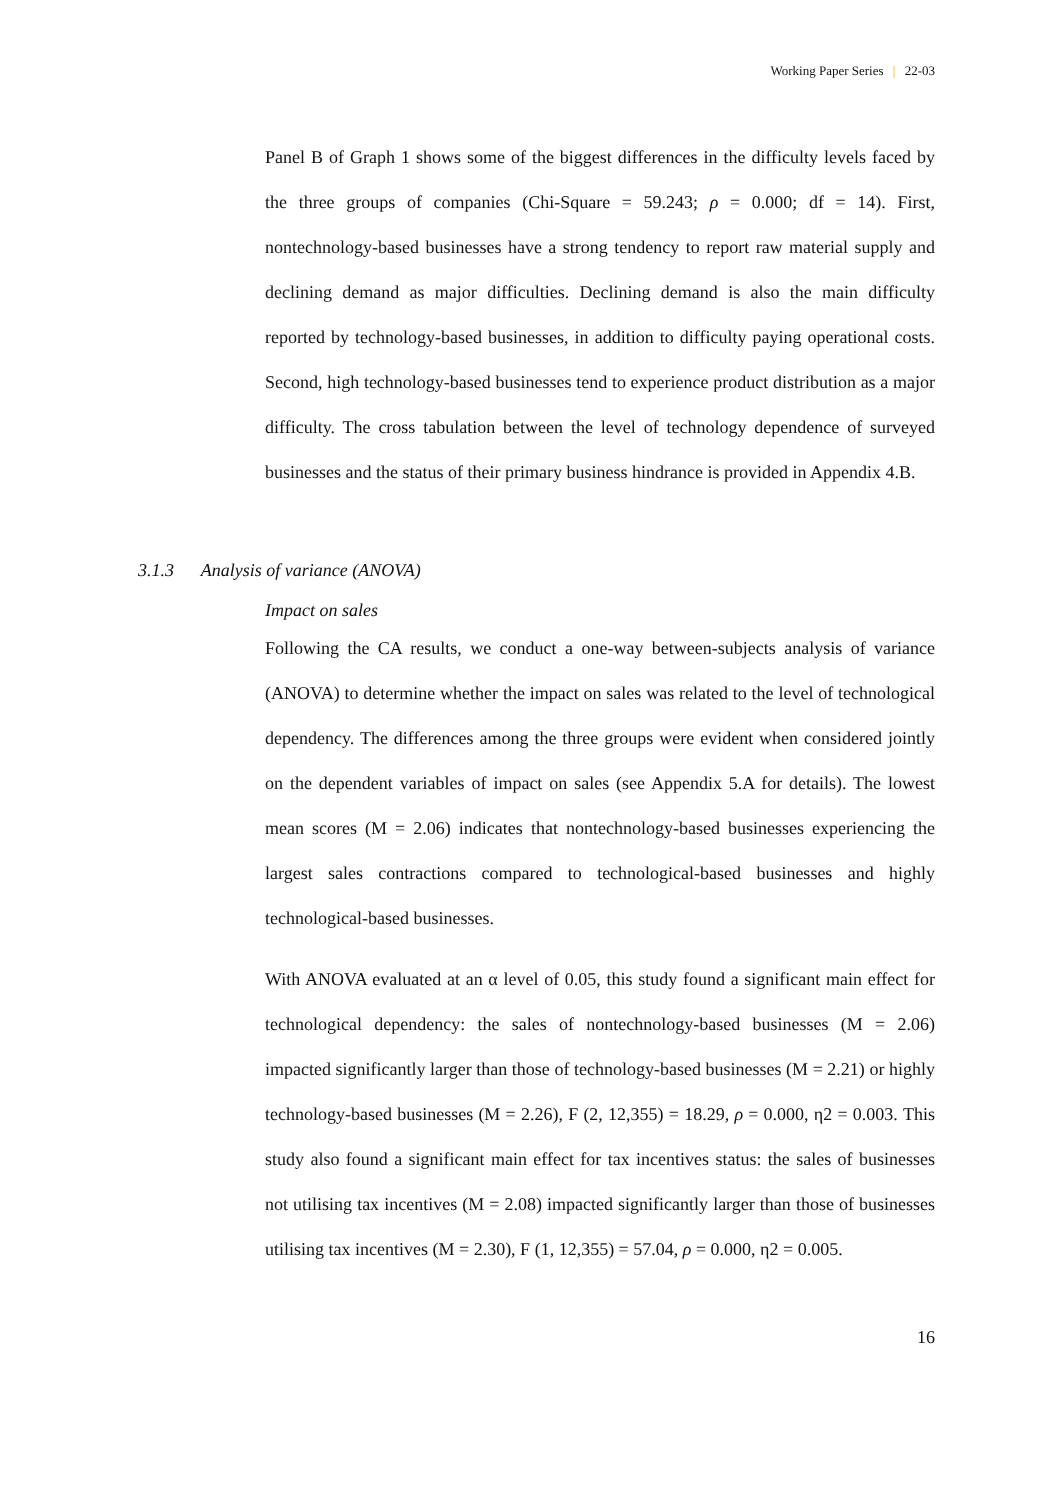Working Paper Series | 22-03
Panel B of Graph 1 shows some of the biggest differences in the difficulty levels faced by the three groups of companies (Chi-Square = 59.243; ρ = 0.000; df = 14). First, nontechnology-based businesses have a strong tendency to report raw material supply and declining demand as major difficulties. Declining demand is also the main difficulty reported by technology-based businesses, in addition to difficulty paying operational costs. Second, high technology-based businesses tend to experience product distribution as a major difficulty. The cross tabulation between the level of technology dependence of surveyed businesses and the status of their primary business hindrance is provided in Appendix 4.B.
3.1.3 Analysis of variance (ANOVA)
Impact on sales
Following the CA results, we conduct a one-way between-subjects analysis of variance (ANOVA) to determine whether the impact on sales was related to the level of technological dependency. The differences among the three groups were evident when considered jointly on the dependent variables of impact on sales (see Appendix 5.A for details). The lowest mean scores (M = 2.06) indicates that nontechnology-based businesses experiencing the largest sales contractions compared to technological-based businesses and highly technological-based businesses.
With ANOVA evaluated at an α level of 0.05, this study found a significant main effect for technological dependency: the sales of nontechnology-based businesses (M = 2.06) impacted significantly larger than those of technology-based businesses (M = 2.21) or highly technology-based businesses (M = 2.26), F (2, 12,355) = 18.29, ρ = 0.000, η2 = 0.003. This study also found a significant main effect for tax incentives status: the sales of businesses not utilising tax incentives (M = 2.08) impacted significantly larger than those of businesses utilising tax incentives (M = 2.30), F (1, 12,355) = 57.04, ρ = 0.000, η2 = 0.005.
16